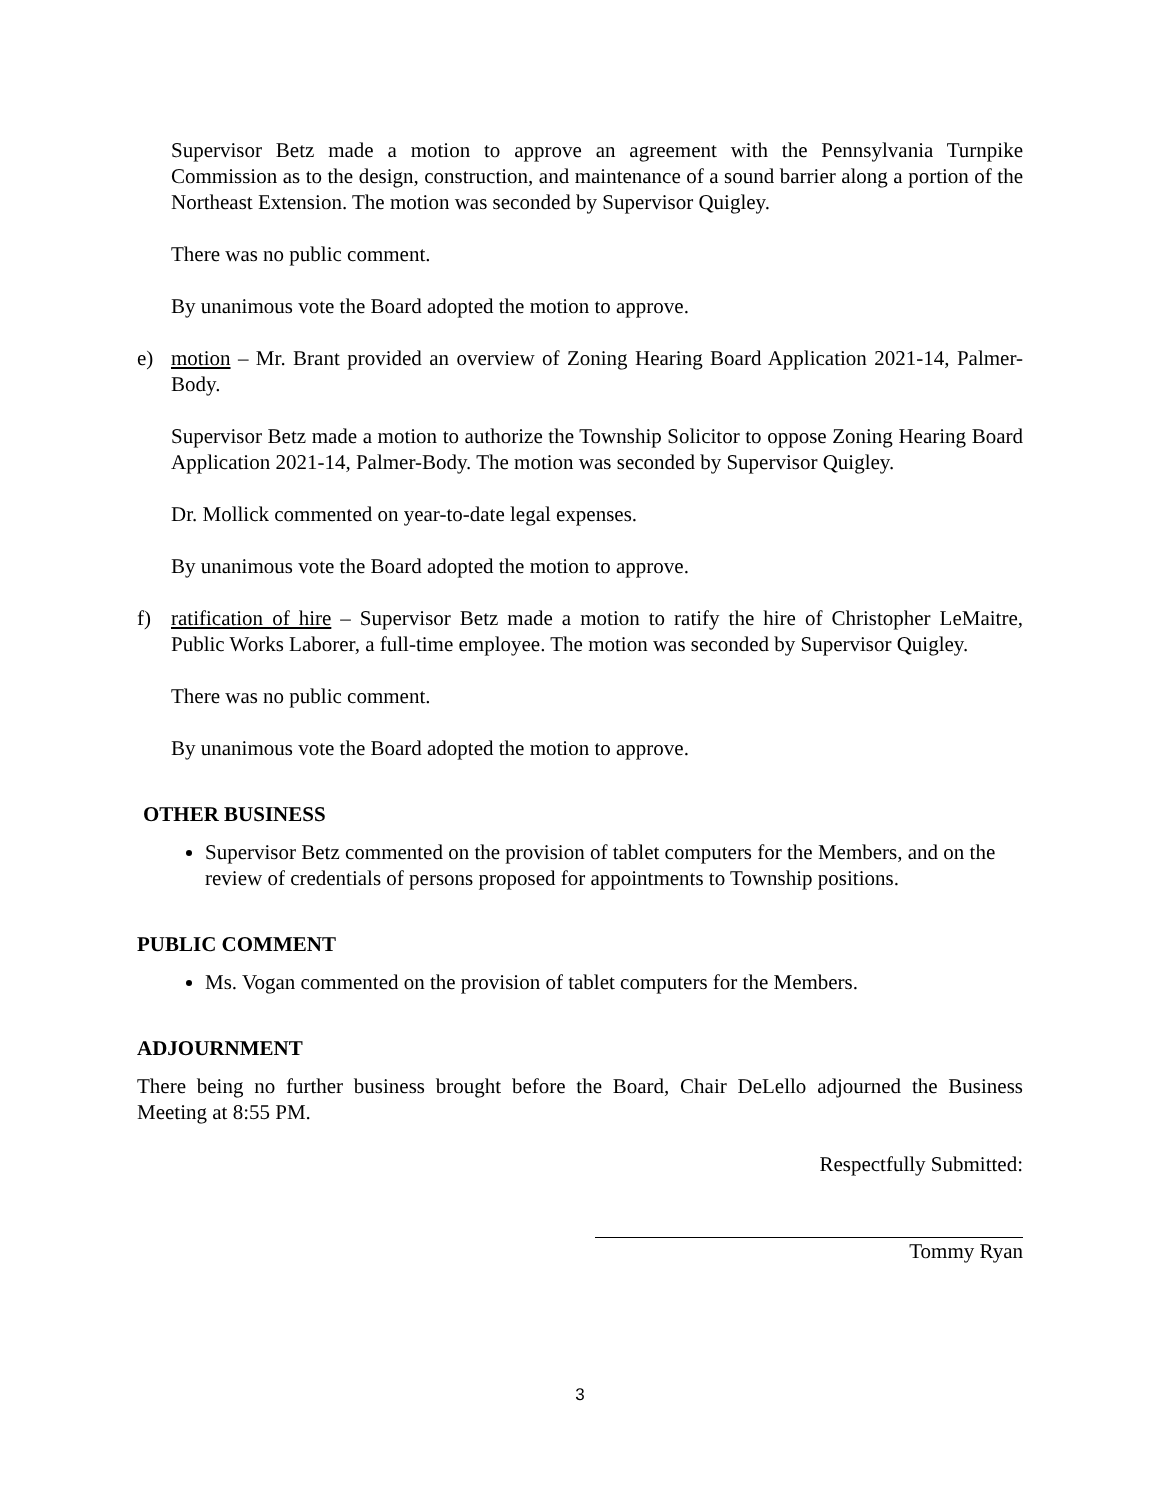Supervisor Betz made a motion to approve an agreement with the Pennsylvania Turnpike Commission as to the design, construction, and maintenance of a sound barrier along a portion of the Northeast Extension. The motion was seconded by Supervisor Quigley.
There was no public comment.
By unanimous vote the Board adopted the motion to approve.
e) motion – Mr. Brant provided an overview of Zoning Hearing Board Application 2021-14, Palmer-Body.
Supervisor Betz made a motion to authorize the Township Solicitor to oppose Zoning Hearing Board Application 2021-14, Palmer-Body. The motion was seconded by Supervisor Quigley.
Dr. Mollick commented on year-to-date legal expenses.
By unanimous vote the Board adopted the motion to approve.
f) ratification of hire – Supervisor Betz made a motion to ratify the hire of Christopher LeMaitre, Public Works Laborer, a full-time employee. The motion was seconded by Supervisor Quigley.
There was no public comment.
By unanimous vote the Board adopted the motion to approve.
OTHER BUSINESS
Supervisor Betz commented on the provision of tablet computers for the Members, and on the review of credentials of persons proposed for appointments to Township positions.
PUBLIC COMMENT
Ms. Vogan commented on the provision of tablet computers for the Members.
ADJOURNMENT
There being no further business brought before the Board, Chair DeLello adjourned the Business Meeting at 8:55 PM.
Respectfully Submitted:
Tommy Ryan
3